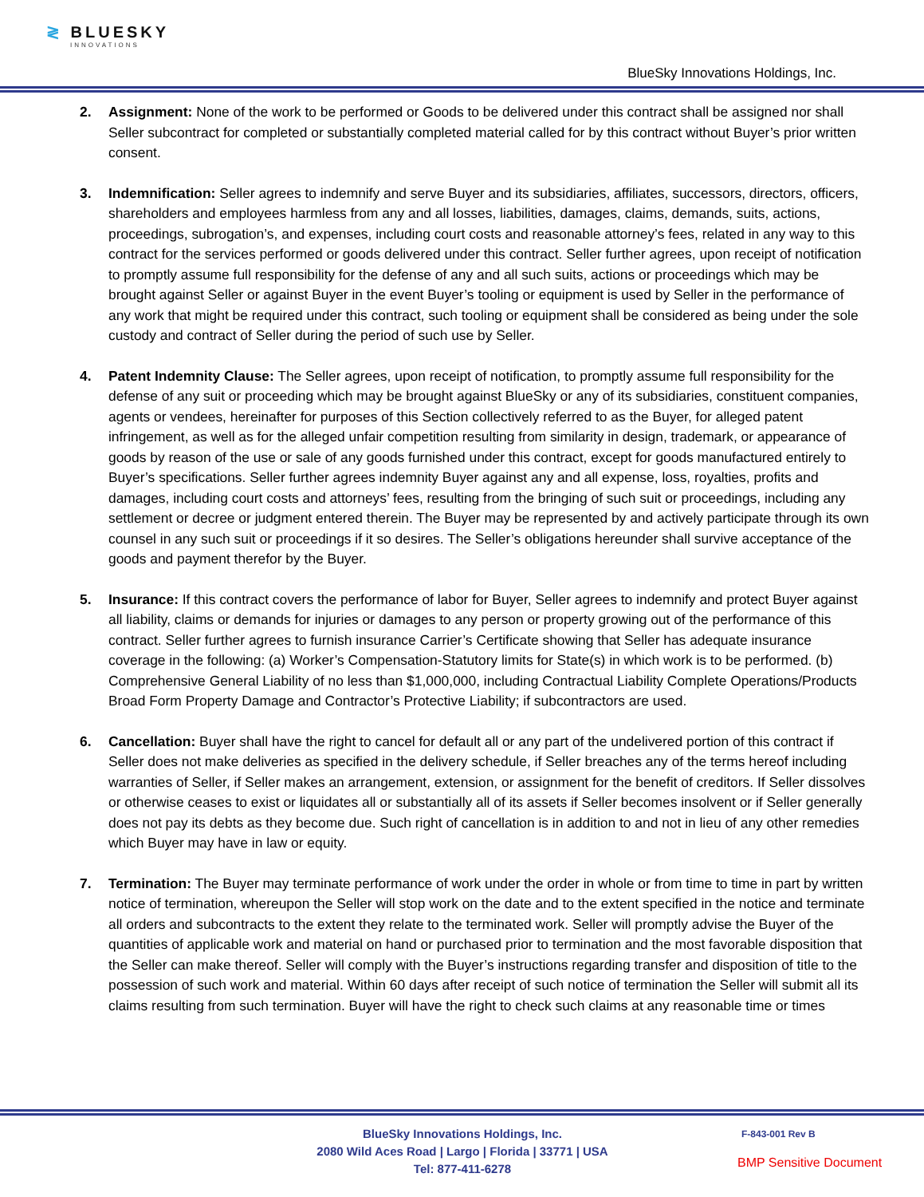≷ BLUESKY
INNOVATIONS
BlueSky Innovations Holdings, Inc.
2. Assignment: None of the work to be performed or Goods to be delivered under this contract shall be assigned nor shall Seller subcontract for completed or substantially completed material called for by this contract without Buyer’s prior written consent.
3. Indemnification: Seller agrees to indemnify and serve Buyer and its subsidiaries, affiliates, successors, directors, officers, shareholders and employees harmless from any and all losses, liabilities, damages, claims, demands, suits, actions, proceedings, subrogation’s, and expenses, including court costs and reasonable attorney’s fees, related in any way to this contract for the services performed or goods delivered under this contract. Seller further agrees, upon receipt of notification to promptly assume full responsibility for the defense of any and all such suits, actions or proceedings which may be brought against Seller or against Buyer in the event Buyer’s tooling or equipment is used by Seller in the performance of any work that might be required under this contract, such tooling or equipment shall be considered as being under the sole custody and contract of Seller during the period of such use by Seller.
4. Patent Indemnity Clause: The Seller agrees, upon receipt of notification, to promptly assume full responsibility for the defense of any suit or proceeding which may be brought against BlueSky or any of its subsidiaries, constituent companies, agents or vendees, hereinafter for purposes of this Section collectively referred to as the Buyer, for alleged patent infringement, as well as for the alleged unfair competition resulting from similarity in design, trademark, or appearance of goods by reason of the use or sale of any goods furnished under this contract, except for goods manufactured entirely to Buyer’s specifications. Seller further agrees indemnity Buyer against any and all expense, loss, royalties, profits and damages, including court costs and attorneys’ fees, resulting from the bringing of such suit or proceedings, including any settlement or decree or judgment entered therein. The Buyer may be represented by and actively participate through its own counsel in any such suit or proceedings if it so desires. The Seller’s obligations hereunder shall survive acceptance of the goods and payment therefor by the Buyer.
5. Insurance: If this contract covers the performance of labor for Buyer, Seller agrees to indemnify and protect Buyer against all liability, claims or demands for injuries or damages to any person or property growing out of the performance of this contract. Seller further agrees to furnish insurance Carrier’s Certificate showing that Seller has adequate insurance coverage in the following: (a) Worker’s Compensation-Statutory limits for State(s) in which work is to be performed. (b) Comprehensive General Liability of no less than $1,000,000, including Contractual Liability Complete Operations/Products Broad Form Property Damage and Contractor’s Protective Liability; if subcontractors are used.
6. Cancellation: Buyer shall have the right to cancel for default all or any part of the undelivered portion of this contract if Seller does not make deliveries as specified in the delivery schedule, if Seller breaches any of the terms hereof including warranties of Seller, if Seller makes an arrangement, extension, or assignment for the benefit of creditors. If Seller dissolves or otherwise ceases to exist or liquidates all or substantially all of its assets if Seller becomes insolvent or if Seller generally does not pay its debts as they become due. Such right of cancellation is in addition to and not in lieu of any other remedies which Buyer may have in law or equity.
7. Termination: The Buyer may terminate performance of work under the order in whole or from time to time in part by written notice of termination, whereupon the Seller will stop work on the date and to the extent specified in the notice and terminate all orders and subcontracts to the extent they relate to the terminated work. Seller will promptly advise the Buyer of the quantities of applicable work and material on hand or purchased prior to termination and the most favorable disposition that the Seller can make thereof. Seller will comply with the Buyer’s instructions regarding transfer and disposition of title to the possession of such work and material. Within 60 days after receipt of such notice of termination the Seller will submit all its claims resulting from such termination. Buyer will have the right to check such claims at any reasonable time or times
BlueSky Innovations Holdings, Inc.
2080 Wild Aces Road | Largo | Florida | 33771 | USA
Tel: 877-411-6278
F-843-001 Rev B
BMP Sensitive Document